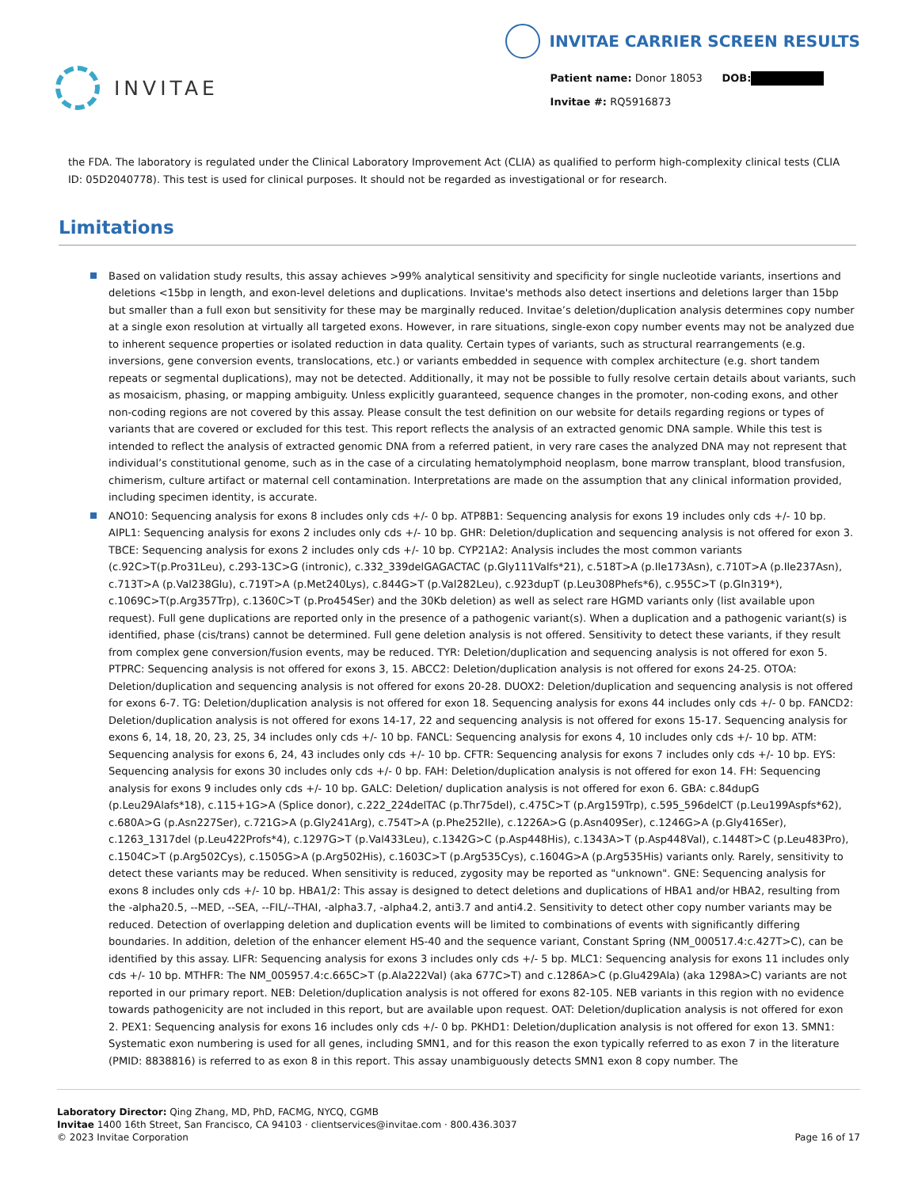INVITAE
INVITAE CARRIER SCREEN RESULTS
Patient name: Donor 18053 DOB:
Invitae #: RQ5916873
the FDA. The laboratory is regulated under the Clinical Laboratory Improvement Act (CLIA) as qualified to perform high-complexity clinical tests (CLIA ID: 05D2040778). This test is used for clinical purposes. It should not be regarded as investigational or for research.
Limitations
Based on validation study results, this assay achieves >99% analytical sensitivity and specificity for single nucleotide variants, insertions and deletions <15bp in length, and exon-level deletions and duplications. Invitae's methods also detect insertions and deletions larger than 15bp but smaller than a full exon but sensitivity for these may be marginally reduced. Invitae’s deletion/duplication analysis determines copy number at a single exon resolution at virtually all targeted exons. However, in rare situations, single-exon copy number events may not be analyzed due to inherent sequence properties or isolated reduction in data quality. Certain types of variants, such as structural rearrangements (e.g. inversions, gene conversion events, translocations, etc.) or variants embedded in sequence with complex architecture (e.g. short tandem repeats or segmental duplications), may not be detected. Additionally, it may not be possible to fully resolve certain details about variants, such as mosaicism, phasing, or mapping ambiguity. Unless explicitly guaranteed, sequence changes in the promoter, non-coding exons, and other non-coding regions are not covered by this assay. Please consult the test definition on our website for details regarding regions or types of variants that are covered or excluded for this test. This report reflects the analysis of an extracted genomic DNA sample. While this test is intended to reflect the analysis of extracted genomic DNA from a referred patient, in very rare cases the analyzed DNA may not represent that individual’s constitutional genome, such as in the case of a circulating hematolymphoid neoplasm, bone marrow transplant, blood transfusion, chimerism, culture artifact or maternal cell contamination. Interpretations are made on the assumption that any clinical information provided, including specimen identity, is accurate.
ANO10: Sequencing analysis for exons 8 includes only cds +/- 0 bp. ATP8B1: Sequencing analysis for exons 19 includes only cds +/- 10 bp. AIPL1: Sequencing analysis for exons 2 includes only cds +/- 10 bp. GHR: Deletion/duplication and sequencing analysis is not offered for exon 3. TBCE: Sequencing analysis for exons 2 includes only cds +/- 10 bp. CYP21A2: Analysis includes the most common variants (c.92C>T(p.Pro31Leu), c.293-13C>G (intronic), c.332_339delGAGACTAC (p.Gly111Valfs*21), c.518T>A (p.Ile173Asn), c.710T>A (p.Ile237Asn), c.713T>A (p.Val238Glu), c.719T>A (p.Met240Lys), c.844G>T (p.Val282Leu), c.923dupT (p.Leu308Phefs*6), c.955C>T (p.Gln319*), c.1069C>T(p.Arg357Trp), c.1360C>T (p.Pro454Ser) and the 30Kb deletion) as well as select rare HGMD variants only (list available upon request). Full gene duplications are reported only in the presence of a pathogenic variant(s). When a duplication and a pathogenic variant(s) is identified, phase (cis/trans) cannot be determined. Full gene deletion analysis is not offered. Sensitivity to detect these variants, if they result from complex gene conversion/fusion events, may be reduced. TYR: Deletion/duplication and sequencing analysis is not offered for exon 5. PTPRC: Sequencing analysis is not offered for exons 3, 15. ABCC2: Deletion/duplication analysis is not offered for exons 24-25. OTOA: Deletion/duplication and sequencing analysis is not offered for exons 20-28. DUOX2: Deletion/duplication and sequencing analysis is not offered for exons 6-7. TG: Deletion/duplication analysis is not offered for exon 18. Sequencing analysis for exons 44 includes only cds +/- 0 bp. FANCD2: Deletion/duplication analysis is not offered for exons 14-17, 22 and sequencing analysis is not offered for exons 15-17. Sequencing analysis for exons 6, 14, 18, 20, 23, 25, 34 includes only cds +/- 10 bp. FANCL: Sequencing analysis for exons 4, 10 includes only cds +/- 10 bp. ATM: Sequencing analysis for exons 6, 24, 43 includes only cds +/- 10 bp. CFTR: Sequencing analysis for exons 7 includes only cds +/- 10 bp. EYS: Sequencing analysis for exons 30 includes only cds +/- 0 bp. FAH: Deletion/duplication analysis is not offered for exon 14. FH: Sequencing analysis for exons 9 includes only cds +/- 10 bp. GALC: Deletion/ duplication analysis is not offered for exon 6. GBA: c.84dupG (p.Leu29Alafs*18), c.115+1G>A (Splice donor), c.222_224delTAC (p.Thr75del), c.475C>T (p.Arg159Trp), c.595_596delCT (p.Leu199Aspfs*62), c.680A>G (p.Asn227Ser), c.721G>A (p.Gly241Arg), c.754T>A (p.Phe252Ile), c.1226A>G (p.Asn409Ser), c.1246G>A (p.Gly416Ser), c.1263_1317del (p.Leu422Profs*4), c.1297G>T (p.Val433Leu), c.1342G>C (p.Asp448His), c.1343A>T (p.Asp448Val), c.1448T>C (p.Leu483Pro), c.1504C>T (p.Arg502Cys), c.1505G>A (p.Arg502His), c.1603C>T (p.Arg535Cys), c.1604G>A (p.Arg535His) variants only. Rarely, sensitivity to detect these variants may be reduced. When sensitivity is reduced, zygosity may be reported as "unknown". GNE: Sequencing analysis for exons 8 includes only cds +/- 10 bp. HBA1/2: This assay is designed to detect deletions and duplications of HBA1 and/or HBA2, resulting from the -alpha20.5, --MED, --SEA, --FIL/--THAI, -alpha3.7, -alpha4.2, anti3.7 and anti4.2. Sensitivity to detect other copy number variants may be reduced. Detection of overlapping deletion and duplication events will be limited to combinations of events with significantly differing boundaries. In addition, deletion of the enhancer element HS-40 and the sequence variant, Constant Spring (NM_000517.4:c.427T>C), can be identified by this assay. LIFR: Sequencing analysis for exons 3 includes only cds +/- 5 bp. MLC1: Sequencing analysis for exons 11 includes only cds +/- 10 bp. MTHFR: The NM_005957.4:c.665C>T (p.Ala222Val) (aka 677C>T) and c.1286A>C (p.Glu429Ala) (aka 1298A>C) variants are not reported in our primary report. NEB: Deletion/duplication analysis is not offered for exons 82-105. NEB variants in this region with no evidence towards pathogenicity are not included in this report, but are available upon request. OAT: Deletion/duplication analysis is not offered for exon 2. PEX1: Sequencing analysis for exons 16 includes only cds +/- 0 bp. PKHD1: Deletion/duplication analysis is not offered for exon 13. SMN1: Systematic exon numbering is used for all genes, including SMN1, and for this reason the exon typically referred to as exon 7 in the literature (PMID: 8838816) is referred to as exon 8 in this report. This assay unambiguously detects SMN1 exon 8 copy number. The
Laboratory Director: Qing Zhang, MD, PhD, FACMG, NYCQ, CGMB
Invitae 1400 16th Street, San Francisco, CA 94103 · clientservices@invitae.com · 800.436.3037
© 2023 Invitae Corporation
Page 16 of 17